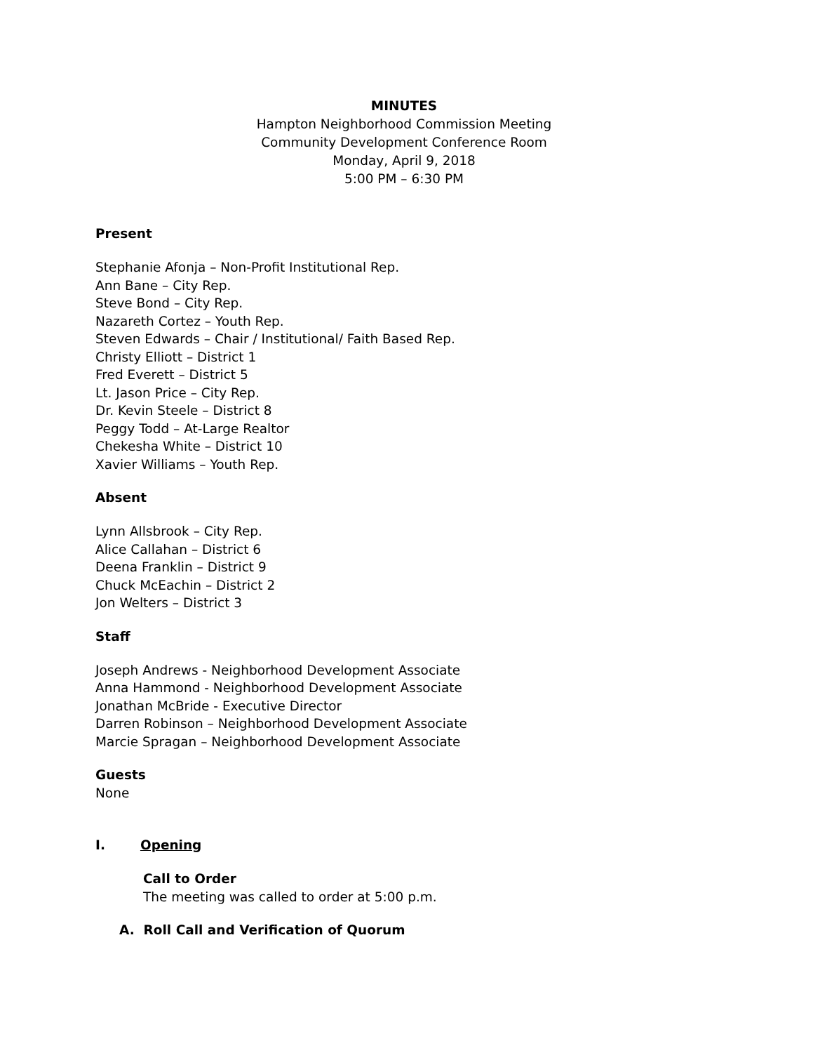MINUTES
Hampton Neighborhood Commission Meeting
Community Development Conference Room
Monday, April 9, 2018
5:00 PM – 6:30 PM
Present
Stephanie Afonja – Non-Profit Institutional Rep.
Ann Bane – City Rep.
Steve Bond – City Rep.
Nazareth Cortez – Youth Rep.
Steven Edwards – Chair / Institutional/ Faith Based Rep.
Christy Elliott – District 1
Fred Everett – District 5
Lt. Jason Price – City Rep.
Dr. Kevin Steele – District 8
Peggy Todd – At-Large Realtor
Chekesha White – District 10
Xavier Williams – Youth Rep.
Absent
Lynn Allsbrook – City Rep.
Alice Callahan – District 6
Deena Franklin – District 9
Chuck McEachin – District 2
Jon Welters – District 3
Staff
Joseph Andrews - Neighborhood Development Associate
Anna Hammond - Neighborhood Development Associate
Jonathan McBride - Executive Director
Darren Robinson – Neighborhood Development Associate
Marcie Spragan – Neighborhood Development Associate
Guests
None
I. Opening
Call to Order
The meeting was called to order at 5:00 p.m.
A. Roll Call and Verification of Quorum